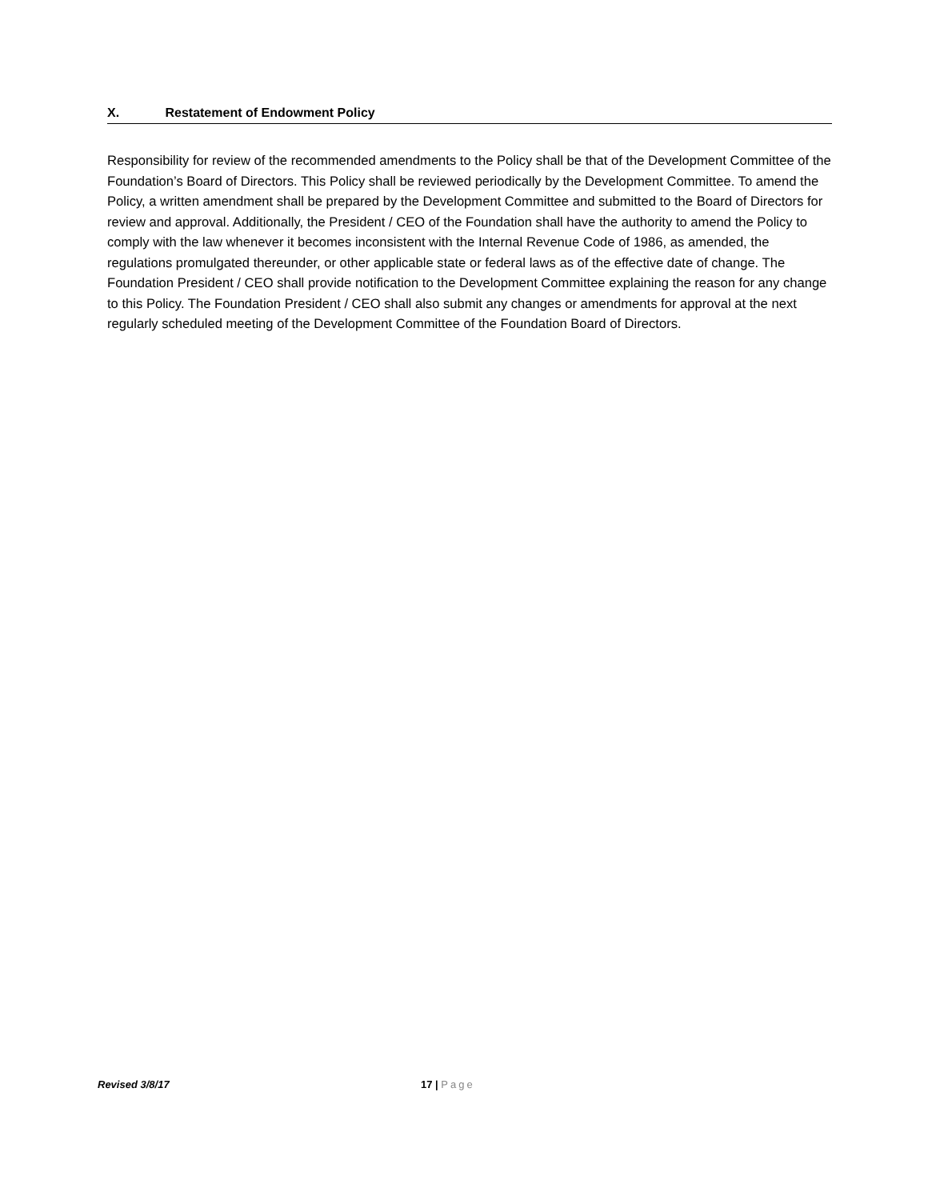X. Restatement of Endowment Policy
Responsibility for review of the recommended amendments to the Policy shall be that of the Development Committee of the Foundation’s Board of Directors. This Policy shall be reviewed periodically by the Development Committee. To amend the Policy, a written amendment shall be prepared by the Development Committee and submitted to the Board of Directors for review and approval. Additionally, the President / CEO of the Foundation shall have the authority to amend the Policy to comply with the law whenever it becomes inconsistent with the Internal Revenue Code of 1986, as amended, the regulations promulgated thereunder, or other applicable state or federal laws as of the effective date of change. The Foundation President / CEO shall provide notification to the Development Committee explaining the reason for any change to this Policy. The Foundation President / CEO shall also submit any changes or amendments for approval at the next regularly scheduled meeting of the Development Committee of the Foundation Board of Directors.
Revised 3/8/17
17 | Page